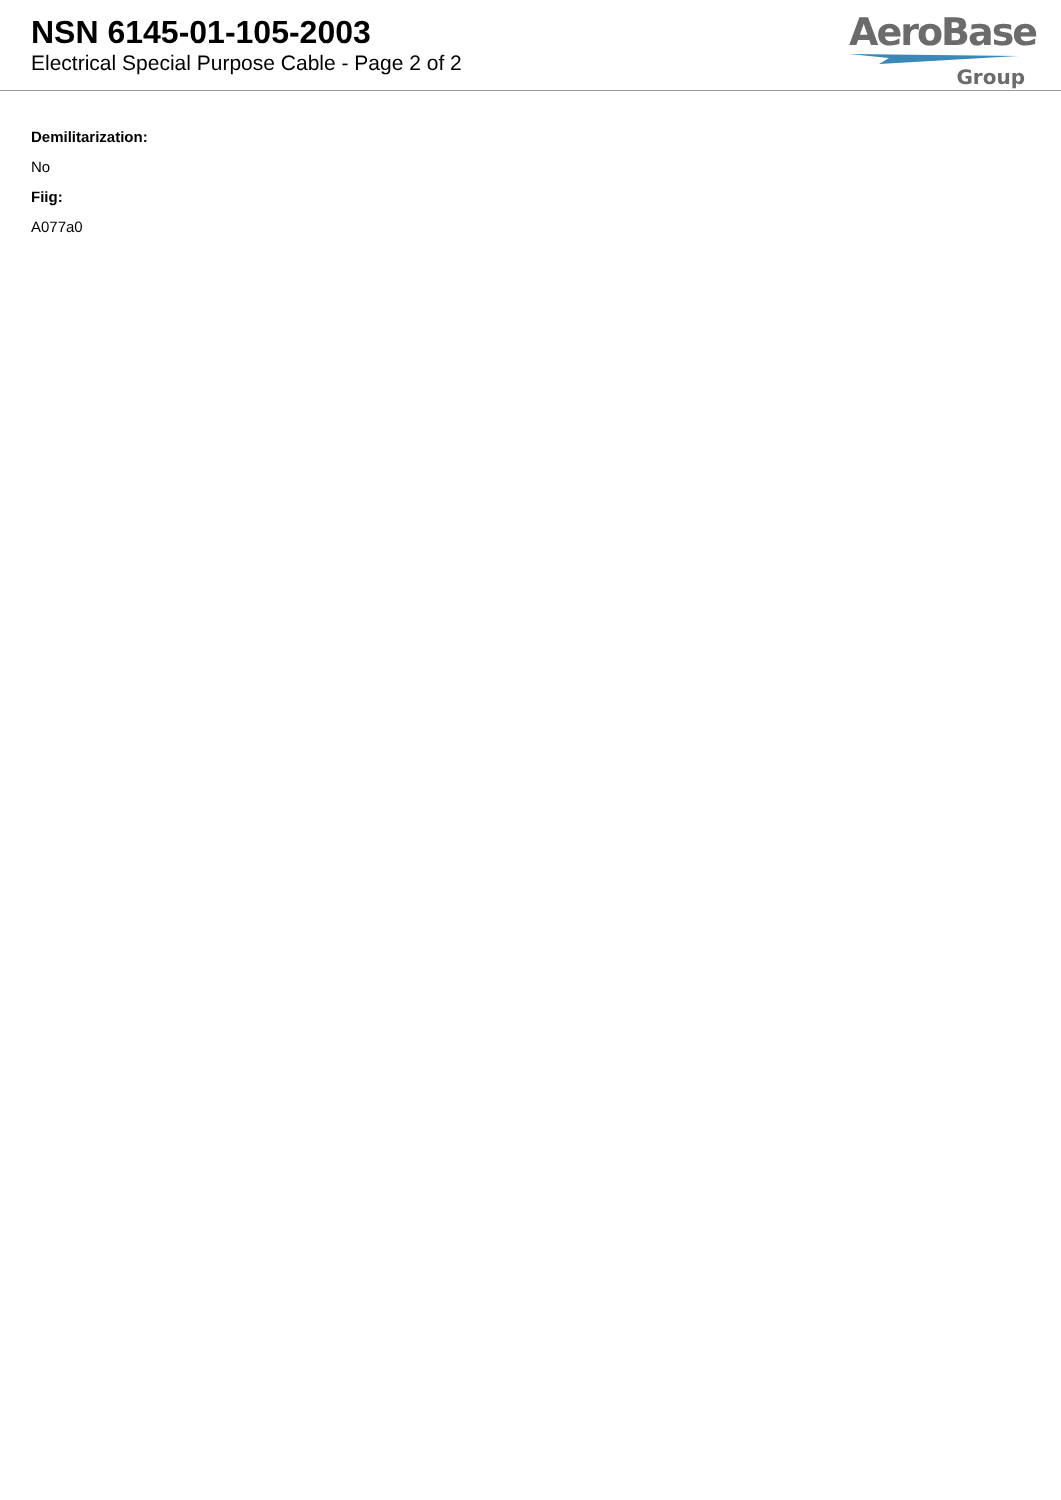NSN 6145-01-105-2003
Electrical Special Purpose Cable - Page 2 of 2
AeroBase
Group
Demilitarization:
No
Fiig:
A077a0